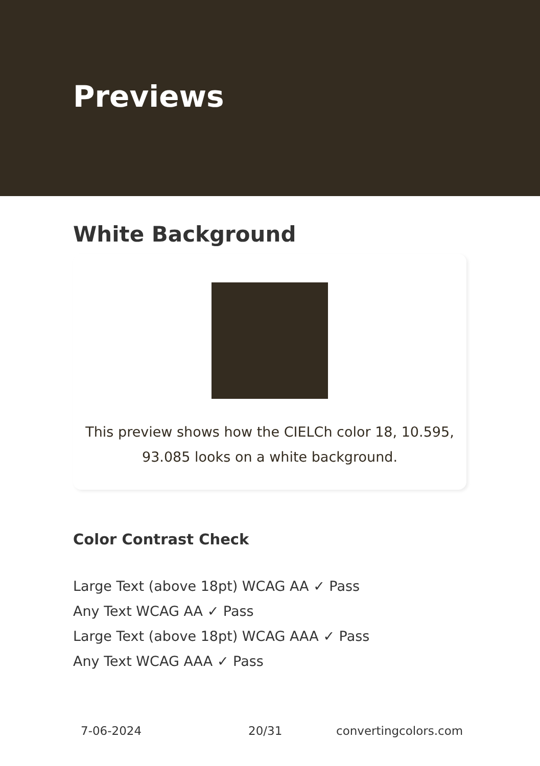Previews
White Background
This preview shows how the CIELCh color 18, 10.595,
93.085 looks on a white background.
Color Contrast Check
Large Text (above 18pt) WCAG AA ✓ Pass
Any Text WCAG AA ✓ Pass
Large Text (above 18pt) WCAG AAA ✓ Pass
Any Text WCAG AAA ✓ Pass
7-06-2024 20/31 convertingcolors.com